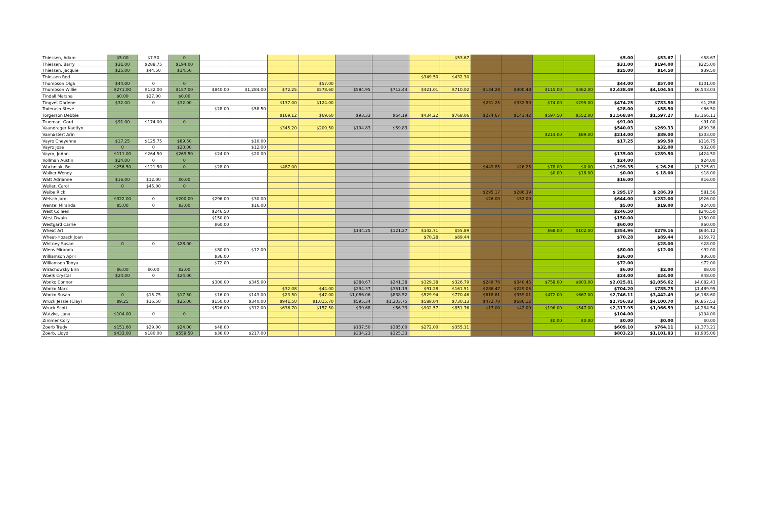| Thiessen, Adam | $5.00 | $7.50 | 0 | | | | | | | | $53.67 | | | | | $5.00 | $53.67 | | $58.67 |
| Thiessen, Barry | $31.00 | $288.75 | $194.00 | | | | | | | | | | | | | $31.00 | $194.00 | | $225.00 |
| Thiessen, Jacquie | $25.00 | $44.50 | $14.50 | | | | | | | | | | | | | $25.00 | $14.50 | | $39.50 |
| Thiessen Rod | | | | | | | | | | $349.50 | $432.30 | | | | | | | | |
| Thompson Olga | $44.00 | 0 | 0 | | | | $57.00 | | | | | | | | | $44.00 | $57.00 | | $101.00 |
| Thompson Willie | $271.00 | $132.00 | $157.00 | $840.00 | $1,284.00 | $72.25 | $578.60 | $584.95 | $712.44 | $421.01 | $710.02 | $134.28 | $300.48 | $115.00 | $362.00 | $2,438.49 | $4,104.54 | | $6,543.03 |
| Tindall Marsha | $0.00 | $27.00 | $0.00 | | | | | | | | | | | | | | | | |
| Tingvet Darlene | $32.00 | 0 | $32.00 | | | $137.00 | $124.00 | | | | | $231.25 | $332.50 | $74.00 | $295.00 | $474.25 | $783.50 | | $1,258 |
| Toderash Steve | | | | $28.00 | $58.50 | | | | | | | | | | | $28.00 | $58.50 | | $86.50 |
| Torgerson Debbie | | | | | | $169.12 | $69.60 | $93.33 | $64.19 | $434.22 | $768.06 | $274.67 | $143.42 | $597.50 | $552.00 | $1,568.84 | $1,597.27 | | $3,166.11 |
| Trueman, Gord | $91.00 | $174.00 | 0 | | | | | | | | | | | | | $91.00 | | | $91.00 |
| Vaandrager Kaetlyn | | | | | | $345.20 | $209.50 | $194.83 | $59.83 | | | | | | | $540.03 | $269.33 | | $809.36 |
| Vanhastert Arin | | | | | | | | | | | | | | $214.00 | $89.00 | $214.00 | $89.00 | | $303.00 |
| Vayro Cheyenne | $17.25 | $125.75 | $89.50 | | $10.00 | | | | | | | | | | | $17.25 | $99.50 | | $116.75 |
| Vayro Jose | 0 | 0 | $20.00 | | $12.00 | | | | | | | | | | | | $32.00 | | $32.00 |
| Vayro, JoAnn | $111.00 | $264.50 | $269.50 | $24.00 | $20.00 | | | | | | | | | | | $135.00 | $289.50 | | $424.50 |
| Vollman Austin | $24.00 | 0 | 0 | | | | | | | | | | | | | $24.00 | | | $24.00 |
| Wachniak, Bo | $256.50 | $121.50 | 0 | $28.00 | | $487.00 | | | | | | $449.85 | $26.25 | $78.00 | $0.00 | $1,299.35 | $ 26.26 | | $1,325.61 |
| Walker Wendy | | | | | | | | | | | | | | $0.00 | $18.00 | $0.00 | $ 18.00 | | $18.00 |
| Watt Adrianne | $16.00 | $12.00 | $0.00 | | | | | | | | | | | | | $16.00 | | | $16.00 |
| Weiler, Carol | 0 | $45.00 | 0 | | | | | | | | | | | | | | | | |
| Weibe Rick | | | | | | | | | | | | $295.17 | $286.39 | | | $ 295.17 | $ 286.39 | | 581.56 |
| Welsch Jardi | $322.00 | 0 | $200.00 | $296.00 | $30.00 | | | | | | | $26.00 | $52.00 | | | $644.00 | $282.00 | | $926.00 |
| Wenzel Miranda | $5.00 | 0 | $3.00 | | $16.00 | | | | | | | | | | | $5.00 | $19.00 | | $24.00 |
| West Colleen | | | | $246.50 | | | | | | | | | | | | $246.50 | | | $246.50 |
| West Dwain | | | | $150.00 | | | | | | | | | | | | $150.00 | | | $150.00 |
| Westgard Carrie | | | | $60.00 | | | | | | | | | | | | $60.00 | | | $60.00 |
| Wheat Art | | | | | | | | $144.25 | $121.27 | $142.71 | $55.89 | | | $68.00 | $102.00 | $354.96 | $279.16 | | $634.12 |
| Wheat-Hozack Joan | | | | | | | | | | $70.28 | $89.44 | | | | | $70.28 | $89.44 | | $159.72 |
| Whitney Susan | 0 | 0 | $28.00 | | | | | | | | | | | | | | $28.00 | | $28.00 |
| Wiens Miranda | | | | $80.00 | $12.00 | | | | | | | | | | | $80.00 | $12.00 | | $92.00 |
| Williamson April | | | | $36.00 | | | | | | | | | | | | $36.00 | | | $36.00 |
| Williamson Tonya | | | | $72.00 | | | | | | | | | | | | $72.00 | | | $72.00 |
| Wirachowsky Erin | $6.00 | $0.00 | $2.00 | | | | | | | | | | | | | $6.00 | $2.00 | | $8.00 |
| Woelk Crystal | $24.00 | 0 | $24.00 | | | | | | | | | | | | | $24.00 | $24.00 | | $48.00 |
| Wonko Connor | | | | $300.00 | $345.00 | | | $388.67 | $241.38 | $329.38 | $326.79 | $249.76 | $340.45 | $758.00 | $803.00 | $2,025.81 | $2,056.62 | | $4,082.43 |
| Wonko Mark | | | | | | $32.08 | $44.00 | $294.37 | $351.19 | $91.28 | $161.51 | $286.47 | $229.05 | | | $704.20 | $785.75 | | $1,489.95 |
| Wonko Susan | 0 | $15.75 | $17.50 | $16.00 | $143.00 | $23.50 | $47.00 | $1,086.06 | $838.52 | $529.94 | $770.46 | $618.61 | $959.01 | $472.00 | $667.00 | $2,746.11 | $3,442.49 | | $6,188.60 |
| Wruck Jessie (Clay) | $9.25 | $16.50 | $25.00 | $150.00 | $340.00 | $941.50 | $1,015.70 | $595.34 | $1,303.75 | $588.04 | $730.13 | $472.70 | $686.12 | | | $2,756.83 | $4,100.70 | | $6,857.53 |
| Wruck Scott | | | | $526.00 | $312.00 | $636.70 | $157.50 | $39.68 | $56.33 | $902.57 | $851.76 | $17.00 | $42.00 | $196.00 | $547.00 | $2,317.95 | $1,966.59 | | $4,284.54 |
| Wutzke, Lana | $104.00 | 0 | 0 | | | | | | | | | | | | | $104.00 | | | $104.00 |
| Zimmer Cory | | | | | | | | | | | | | | $0.00 | $0.00 | $0.00 | $0.00 | | $0.00 |
| Zoerb Trudy | $151.60 | $29.00 | $24.00 | $48.00 | | | | $137.50 | $385.00 | $272.00 | $355.11 | | | | | $609.10 | $764.11 | | $1,373.21 |
| Zoerb, Lloyd | $433.00 | $180.00 | $559.50 | $36.00 | $217.00 | | | $334.23 | $325.33 | | | | | | | $803.23 | $1,101.83 | | $1,905.06 |